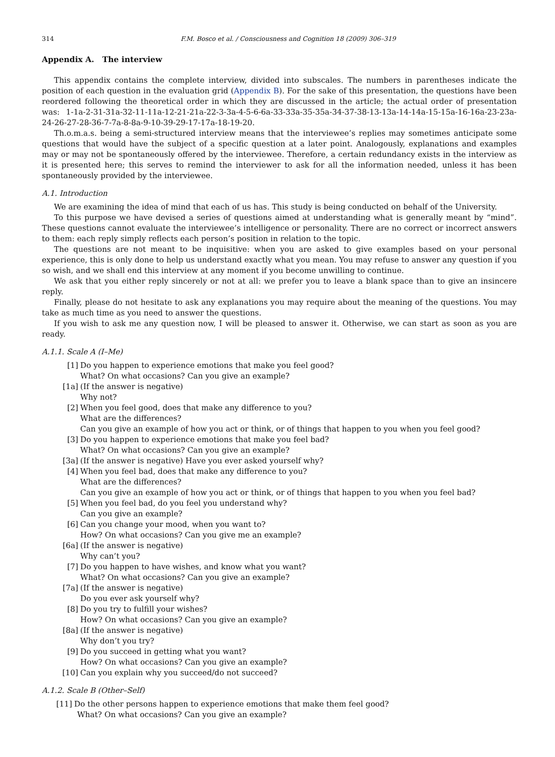314 F.M. Bosco et al. / Consciousness and Cognition 18 (2009) 306–319
Appendix A. The interview
This appendix contains the complete interview, divided into subscales. The numbers in parentheses indicate the position of each question in the evaluation grid (Appendix B). For the sake of this presentation, the questions have been reordered following the theoretical order in which they are discussed in the article; the actual order of presentation was: 1-1a-2-31-31a-32-11-11a-12-21-21a-22-3-3a-4-5-6-6a-33-33a-35-35a-34-37-38-13-13a-14-14a-15-15a-16-16a-23-23a-24-26-27-28-36-7-7a-8-8a-9-10-39-29-17-17a-18-19-20.
Th.o.m.a.s. being a semi-structured interview means that the interviewee’s replies may sometimes anticipate some questions that would have the subject of a specific question at a later point. Analogously, explanations and examples may or may not be spontaneously offered by the interviewee. Therefore, a certain redundancy exists in the interview as it is presented here; this serves to remind the interviewer to ask for all the information needed, unless it has been spontaneously provided by the interviewee.
A.1. Introduction
We are examining the idea of mind that each of us has. This study is being conducted on behalf of the University.
To this purpose we have devised a series of questions aimed at understanding what is generally meant by “mind”. These questions cannot evaluate the interviewee’s intelligence or personality. There are no correct or incorrect answers to them: each reply simply reflects each person’s position in relation to the topic.
The questions are not meant to be inquisitive: when you are asked to give examples based on your personal experience, this is only done to help us understand exactly what you mean. You may refuse to answer any question if you so wish, and we shall end this interview at any moment if you become unwilling to continue.
We ask that you either reply sincerely or not at all: we prefer you to leave a blank space than to give an insincere reply.
Finally, please do not hesitate to ask any explanations you may require about the meaning of the questions. You may take as much time as you need to answer the questions.
If you wish to ask me any question now, I will be pleased to answer it. Otherwise, we can start as soon as you are ready.
A.1.1. Scale A (I–Me)
[1] Do you happen to experience emotions that make you feel good?
What? On what occasions? Can you give an example?
[1a] (If the answer is negative)
Why not?
[2] When you feel good, does that make any difference to you?
What are the differences?
Can you give an example of how you act or think, or of things that happen to you when you feel good?
[3] Do you happen to experience emotions that make you feel bad?
What? On what occasions? Can you give an example?
[3a] (If the answer is negative) Have you ever asked yourself why?
[4] When you feel bad, does that make any difference to you?
What are the differences?
Can you give an example of how you act or think, or of things that happen to you when you feel bad?
[5] When you feel bad, do you feel you understand why?
Can you give an example?
[6] Can you change your mood, when you want to?
How? On what occasions? Can you give me an example?
[6a] (If the answer is negative)
Why can’t you?
[7] Do you happen to have wishes, and know what you want?
What? On what occasions? Can you give an example?
[7a] (If the answer is negative)
Do you ever ask yourself why?
[8] Do you try to fulfill your wishes?
How? On what occasions? Can you give an example?
[8a] (If the answer is negative)
Why don’t you try?
[9] Do you succeed in getting what you want?
How? On what occasions? Can you give an example?
[10] Can you explain why you succeed/do not succeed?
A.1.2. Scale B (Other–Self)
[11] Do the other persons happen to experience emotions that make them feel good?
What? On what occasions? Can you give an example?